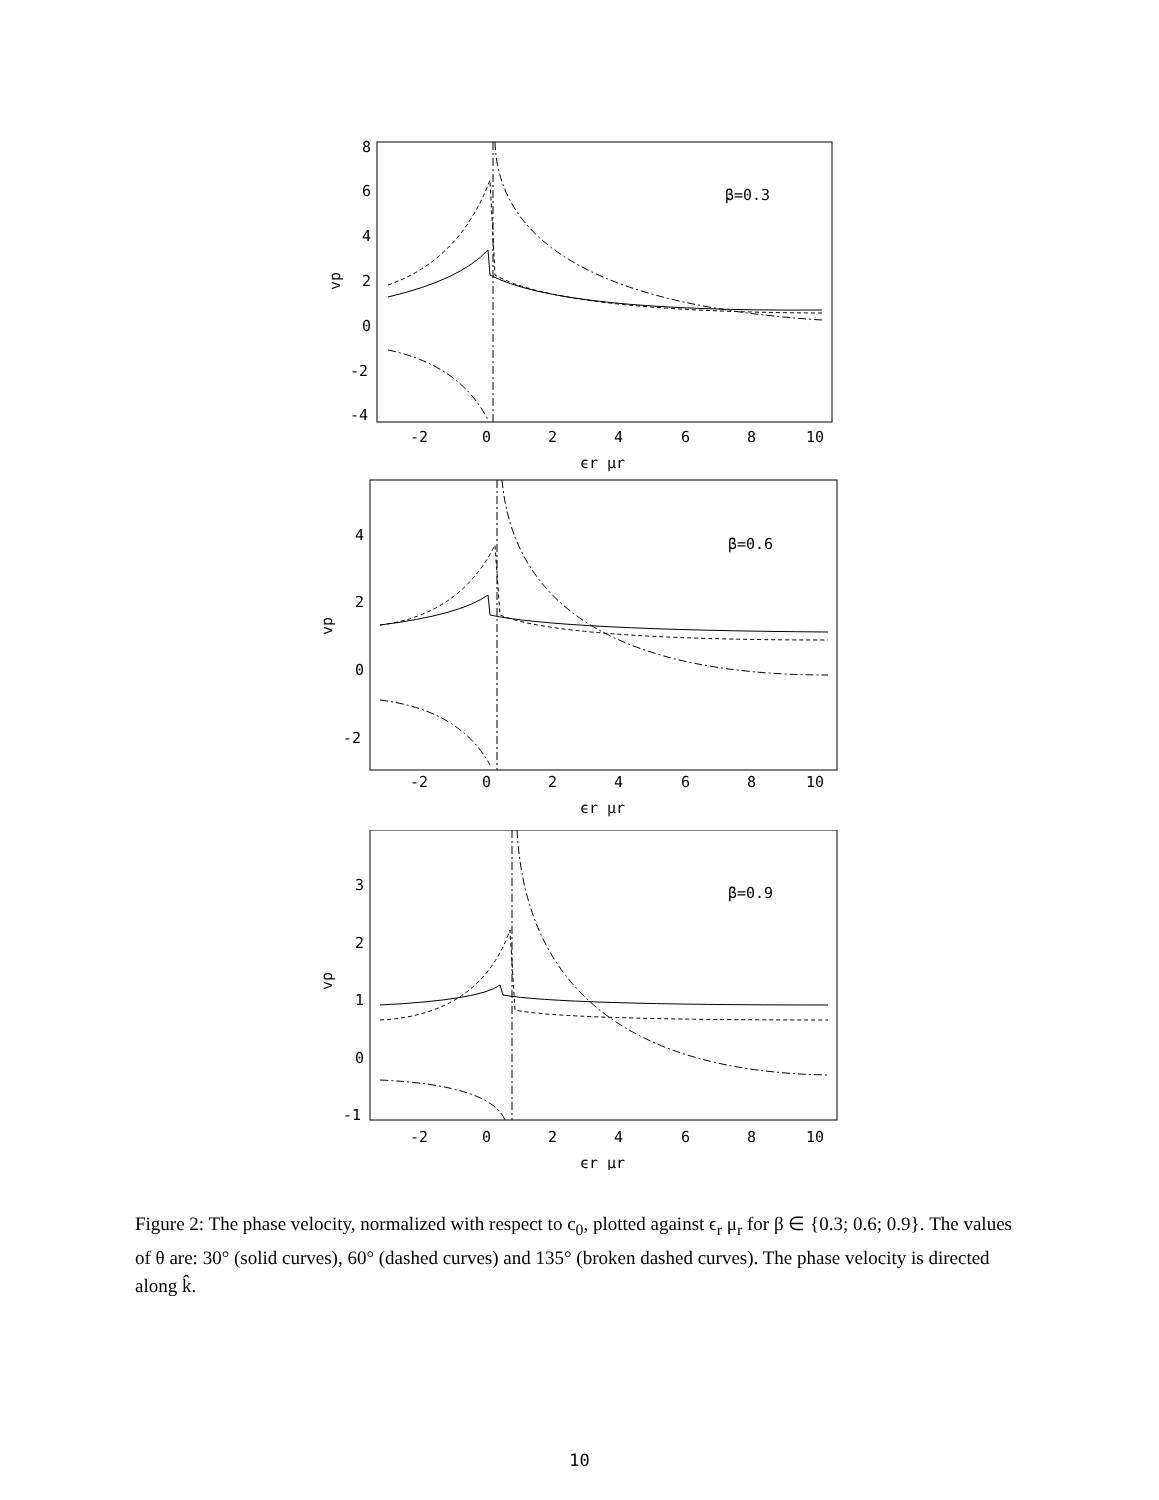8
6
4
2
0
-2
-4
-2
0
2
4
6
8
10
ϵr μr
vp
β=0.3
4
2
0
-2
-2
0
2
4
6
8
10
ϵr μr
vp
β=0.6
3
2
1
0
-1
-2
0
2
4
6
8
10
ϵr μr
vp
β=0.9
Figure 2: The phase velocity, normalized with respect to c<sub>0</sub>, plotted against ϵ<sub>r</sub> μ<sub>r</sub> for β ∈ {0.3; 0.6; 0.9}. The values of θ are: 30° (solid curves), 60° (dashed curves) and 135° (broken dashed curves). The phase velocity is directed along k̂.
10